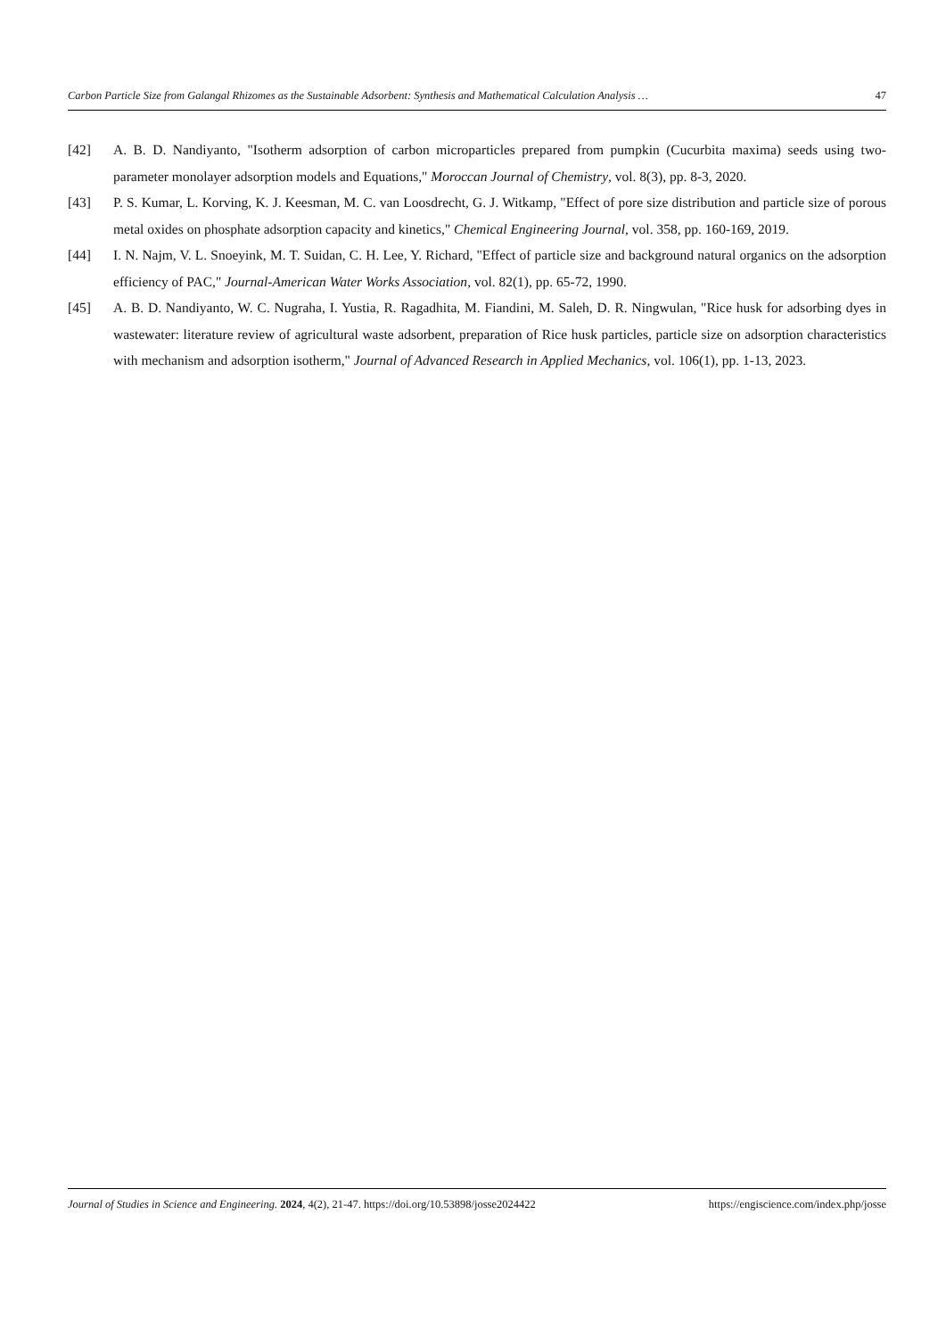Carbon Particle Size from Galangal Rhizomes as the Sustainable Adsorbent: Synthesis and Mathematical Calculation Analysis … 47
[42] A. B. D. Nandiyanto, "Isotherm adsorption of carbon microparticles prepared from pumpkin (Cucurbita maxima) seeds using two-parameter monolayer adsorption models and Equations," Moroccan Journal of Chemistry, vol. 8(3), pp. 8-3, 2020.
[43] P. S. Kumar, L. Korving, K. J. Keesman, M. C. van Loosdrecht, G. J. Witkamp, "Effect of pore size distribution and particle size of porous metal oxides on phosphate adsorption capacity and kinetics," Chemical Engineering Journal, vol. 358, pp. 160-169, 2019.
[44] I. N. Najm, V. L. Snoeyink, M. T. Suidan, C. H. Lee, Y. Richard, "Effect of particle size and background natural organics on the adsorption efficiency of PAC," Journal-American Water Works Association, vol. 82(1), pp. 65-72, 1990.
[45] A. B. D. Nandiyanto, W. C. Nugraha, I. Yustia, R. Ragadhita, M. Fiandini, M. Saleh, D. R. Ningwulan, "Rice husk for adsorbing dyes in wastewater: literature review of agricultural waste adsorbent, preparation of Rice husk particles, particle size on adsorption characteristics with mechanism and adsorption isotherm," Journal of Advanced Research in Applied Mechanics, vol. 106(1), pp. 1-13, 2023.
Journal of Studies in Science and Engineering. 2024, 4(2), 21-47. https://doi.org/10.53898/josse2024422 https://engiscience.com/index.php/josse